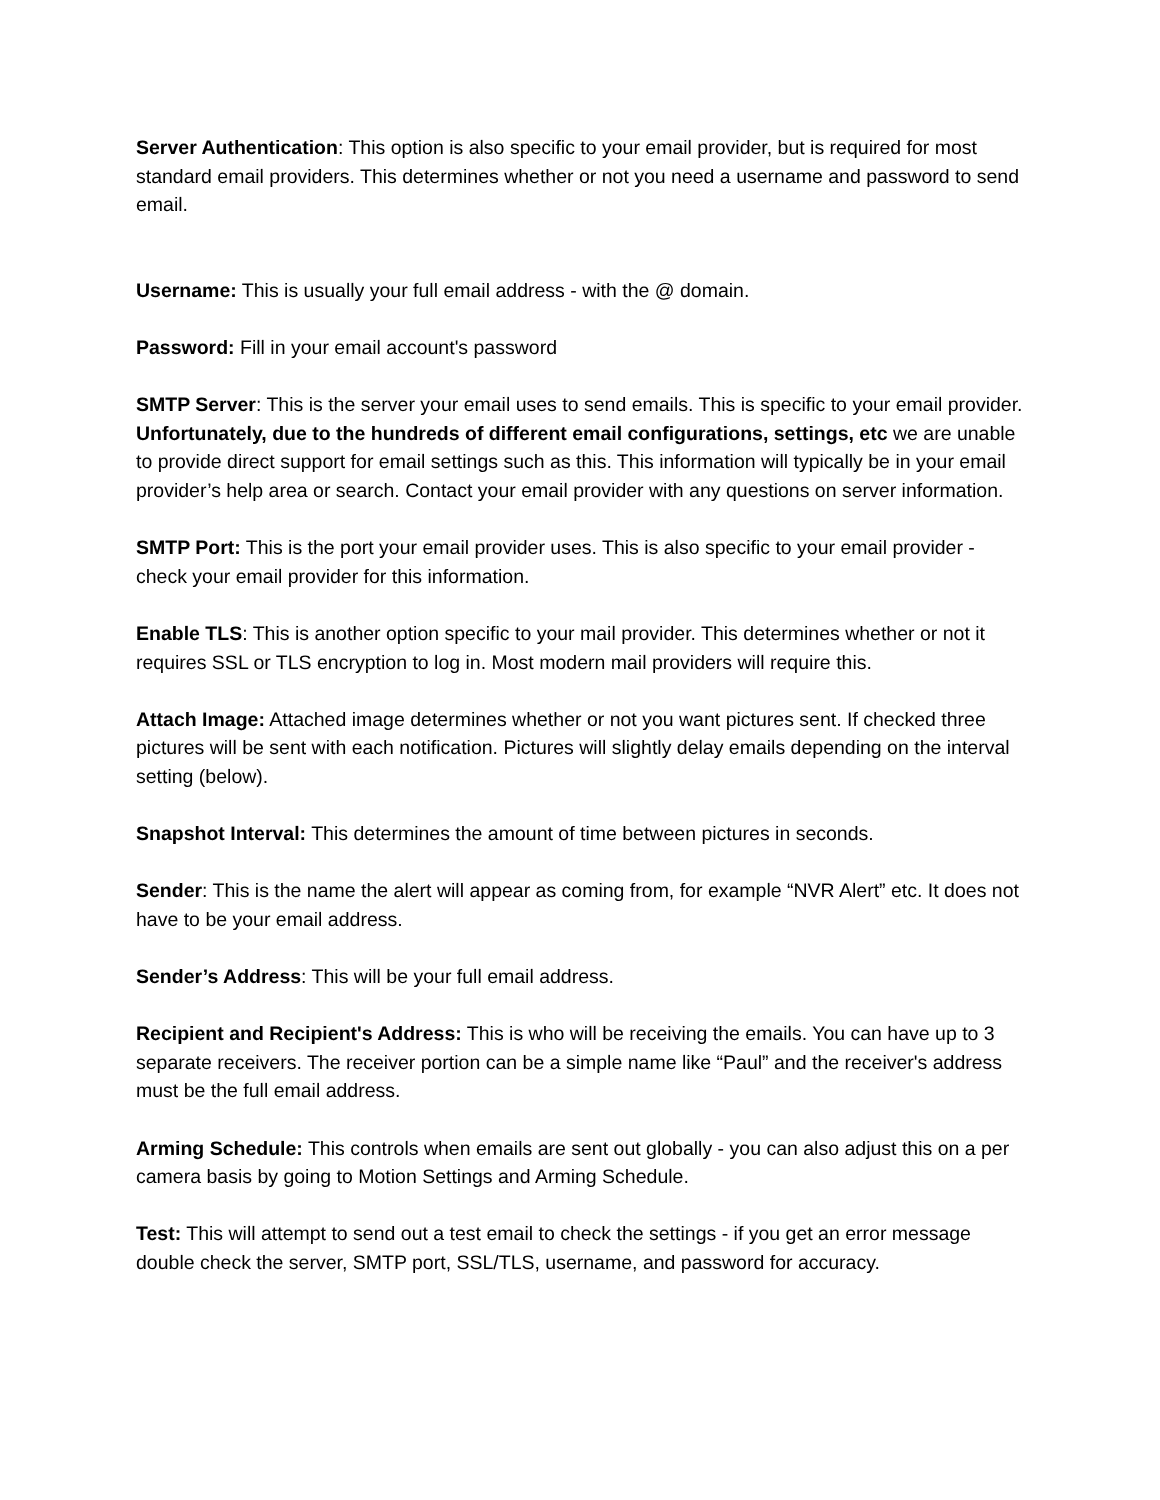Server Authentication: This option is also specific to your email provider, but is required for most standard email providers. This determines whether or not you need a username and password to send email.
Username: This is usually your full email address - with the @ domain.
Password: Fill in your email account's password
SMTP Server: This is the server your email uses to send emails. This is specific to your email provider. Unfortunately, due to the hundreds of different email configurations, settings, etc we are unable to provide direct support for email settings such as this. This information will typically be in your email provider’s help area or search. Contact your email provider with any questions on server information.
SMTP Port: This is the port your email provider uses. This is also specific to your email provider - check your email provider for this information.
Enable TLS: This is another option specific to your mail provider. This determines whether or not it requires SSL or TLS encryption to log in. Most modern mail providers will require this.
Attach Image: Attached image determines whether or not you want pictures sent. If checked three pictures will be sent with each notification. Pictures will slightly delay emails depending on the interval setting (below).
Snapshot Interval: This determines the amount of time between pictures in seconds.
Sender: This is the name the alert will appear as coming from, for example “NVR Alert” etc. It does not have to be your email address.
Sender’s Address: This will be your full email address.
Recipient and Recipient's Address: This is who will be receiving the emails. You can have up to 3 separate receivers. The receiver portion can be a simple name like “Paul” and the receiver's address must be the full email address.
Arming Schedule: This controls when emails are sent out globally - you can also adjust this on a per camera basis by going to Motion Settings and Arming Schedule.
Test: This will attempt to send out a test email to check the settings - if you get an error message double check the server, SMTP port, SSL/TLS, username, and password for accuracy.